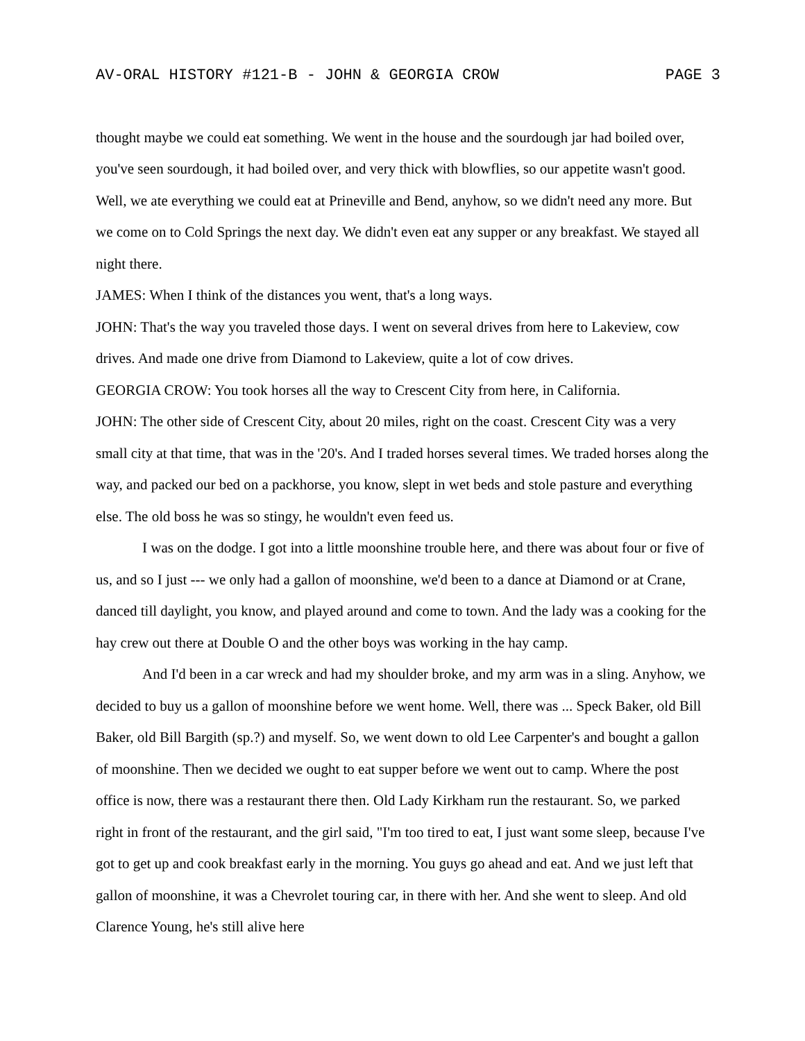AV-ORAL HISTORY #121-B - JOHN & GEORGIA CROW PAGE 3
thought maybe we could eat something. We went in the house and the sourdough jar had boiled over, you've seen sourdough, it had boiled over, and very thick with blowflies, so our appetite wasn't good. Well, we ate everything we could eat at Prineville and Bend, anyhow, so we didn't need any more. But we come on to Cold Springs the next day. We didn't even eat any supper or any breakfast. We stayed all night there.
JAMES: When I think of the distances you went, that's a long ways.
JOHN: That's the way you traveled those days. I went on several drives from here to Lakeview, cow drives. And made one drive from Diamond to Lakeview, quite a lot of cow drives.
GEORGIA CROW: You took horses all the way to Crescent City from here, in California.
JOHN: The other side of Crescent City, about 20 miles, right on the coast. Crescent City was a very small city at that time, that was in the '20's. And I traded horses several times. We traded horses along the way, and packed our bed on a packhorse, you know, slept in wet beds and stole pasture and everything else. The old boss he was so stingy, he wouldn't even feed us.
I was on the dodge. I got into a little moonshine trouble here, and there was about four or five of us, and so I just --- we only had a gallon of moonshine, we'd been to a dance at Diamond or at Crane, danced till daylight, you know, and played around and come to town. And the lady was a cooking for the hay crew out there at Double O and the other boys was working in the hay camp.
And I'd been in a car wreck and had my shoulder broke, and my arm was in a sling. Anyhow, we decided to buy us a gallon of moonshine before we went home. Well, there was ... Speck Baker, old Bill Baker, old Bill Bargith (sp.?) and myself. So, we went down to old Lee Carpenter's and bought a gallon of moonshine. Then we decided we ought to eat supper before we went out to camp. Where the post office is now, there was a restaurant there then. Old Lady Kirkham run the restaurant. So, we parked right in front of the restaurant, and the girl said, "I'm too tired to eat, I just want some sleep, because I've got to get up and cook breakfast early in the morning. You guys go ahead and eat. And we just left that gallon of moonshine, it was a Chevrolet touring car, in there with her. And she went to sleep. And old Clarence Young, he's still alive here